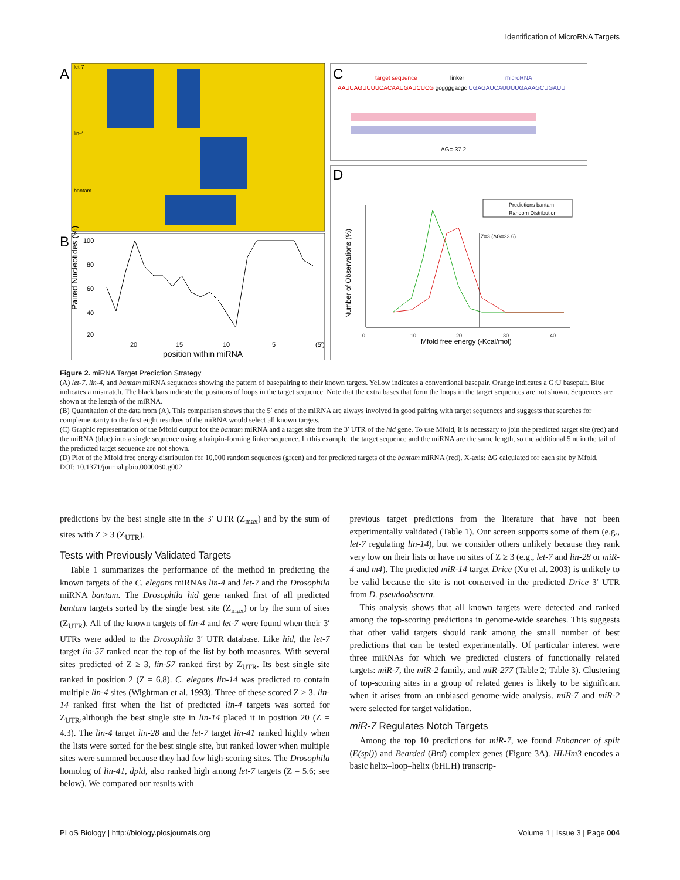Identification of MicroRNA Targets
A
let-7
lin-4
bantam
B
100
80
60
40
20
20
15
10
5
(5')
position within miRNA
Paired Nucleotides (%)
C
target sequence
linker
microRNA
AAUUAGUUUUCACAAUGAUCUCG gcggggacgc UGAGAUCAUUUUGAAAGCUGAUU
ΔG=-37.2
D
Predictions bantam
Random Distribution
Z=3 (ΔG=23.6)
0
10
20
30
40
Mfold free energy (-Kcal/mol)
Number of Observations (%)
Figure 2. miRNA Target Prediction Strategy
(A) let-7, lin-4, and bantam miRNA sequences showing the pattern of basepairing to their known targets. Yellow indicates a conventional basepair. Orange indicates a G:U basepair. Blue indicates a mismatch. The black bars indicate the positions of loops in the target sequence. Note that the extra bases that form the loops in the target sequences are not shown. Sequences are shown at the length of the miRNA.
(B) Quantitation of the data from (A). This comparison shows that the 5′ ends of the miRNA are always involved in good pairing with target sequences and suggests that searches for complementarity to the first eight residues of the miRNA would select all known targets.
(C) Graphic representation of the Mfold output for the bantam miRNA and a target site from the 3′ UTR of the hid gene. To use Mfold, it is necessary to join the predicted target site (red) and the miRNA (blue) into a single sequence using a hairpin-forming linker sequence. In this example, the target sequence and the miRNA are the same length, so the additional 5 nt in the tail of the predicted target sequence are not shown.
(D) Plot of the Mfold free energy distribution for 10,000 random sequences (green) and for predicted targets of the bantam miRNA (red). X-axis: ΔG calculated for each site by Mfold.
DOI: 10.1371/journal.pbio.0000060.g002
predictions by the best single site in the 3′ UTR (Z<sub>max</sub>) and by the sum of sites with Z ≥ 3 (Z<sub>UTR</sub>).
Tests with Previously Validated Targets
Table 1 summarizes the performance of the method in predicting the known targets of the C. elegans miRNAs lin-4 and let-7 and the Drosophila miRNA bantam. The Drosophila hid gene ranked first of all predicted bantam targets sorted by the single best site (Z<sub>max</sub>) or by the sum of sites (Z<sub>UTR</sub>). All of the known targets of lin-4 and let-7 were found when their 3′ UTRs were added to the Drosophila 3′ UTR database. Like hid, the let-7 target lin-57 ranked near the top of the list by both measures. With several sites predicted of Z ≥ 3, lin-57 ranked first by Z<sub>UTR</sub>. Its best single site ranked in position 2 (Z = 6.8). C. elegans lin-14 was predicted to contain multiple lin-4 sites (Wightman et al. 1993). Three of these scored Z ≥ 3. lin-14 ranked first when the list of predicted lin-4 targets was sorted for Z<sub>UTR</sub>,although the best single site in lin-14 placed it in position 20 (Z = 4.3). The lin-4 target lin-28 and the let-7 target lin-41 ranked highly when the lists were sorted for the best single site, but ranked lower when multiple sites were summed because they had few high-scoring sites. The Drosophila homolog of lin-41, dpld, also ranked high among let-7 targets (Z = 5.6; see below). We compared our results with
previous target predictions from the literature that have not been experimentally validated (Table 1). Our screen supports some of them (e.g., let-7 regulating lin-14), but we consider others unlikely because they rank very low on their lists or have no sites of Z ≥ 3 (e.g., let-7 and lin-28 or miR-4 and m4). The predicted miR-14 target Drice (Xu et al. 2003) is unlikely to be valid because the site is not conserved in the predicted Drice 3′ UTR from D. pseudoobscura.
This analysis shows that all known targets were detected and ranked among the top-scoring predictions in genome-wide searches. This suggests that other valid targets should rank among the small number of best predictions that can be tested experimentally. Of particular interest were three miRNAs for which we predicted clusters of functionally related targets: miR-7, the miR-2 family, and miR-277 (Table 2; Table 3). Clustering of top-scoring sites in a group of related genes is likely to be significant when it arises from an unbiased genome-wide analysis. miR-7 and miR-2 were selected for target validation.
miR-7 Regulates Notch Targets
Among the top 10 predictions for miR-7, we found Enhancer of split (E(spl)) and Bearded (Brd) complex genes (Figure 3A). HLHm3 encodes a basic helix–loop–helix (bHLH) transcrip-
PLoS Biology | http://biology.plosjournals.org Volume 1 | Issue 3 | Page 004